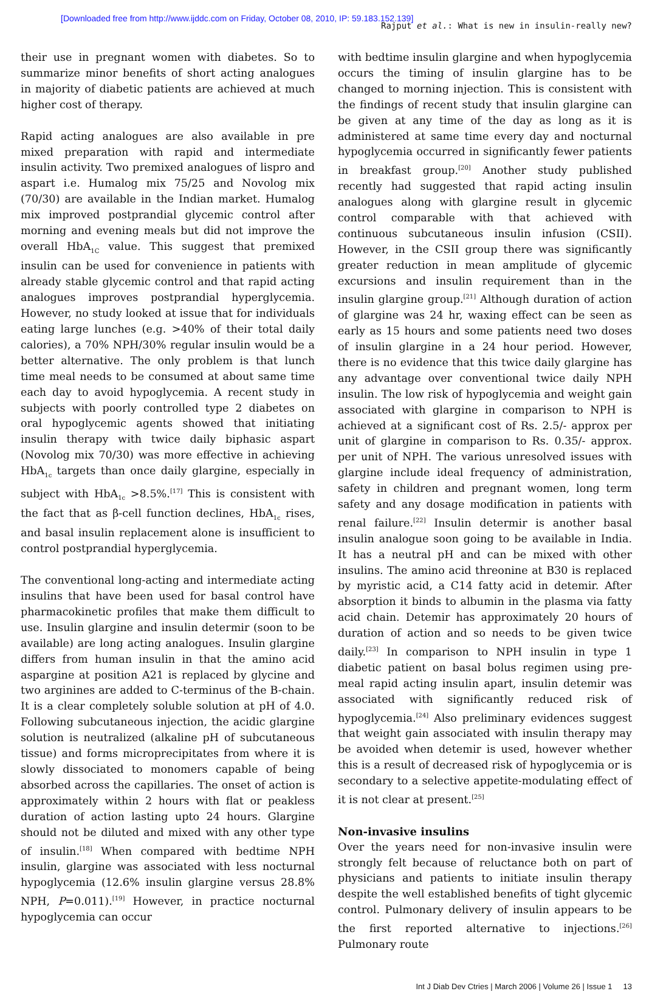[Downloaded free from http://www.ijddc.com on Friday, October 08, 2010, IP: 59.183.152.139]
Rajput et al.: What is new in insulin-really new?
their use in pregnant women with diabetes. So to summarize minor benefits of short acting analogues in majority of diabetic patients are achieved at much higher cost of therapy.
Rapid acting analogues are also available in pre mixed preparation with rapid and intermediate insulin activity. Two premixed analogues of lispro and aspart i.e. Humalog mix 75/25 and Novolog mix (70/30) are available in the Indian market. Humalog mix improved postprandial glycemic control after morning and evening meals but did not improve the overall HbA<sub>1C</sub> value. This suggest that premixed insulin can be used for convenience in patients with already stable glycemic control and that rapid acting analogues improves postprandial hyperglycemia. However, no study looked at issue that for individuals eating large lunches (e.g. >40% of their total daily calories), a 70% NPH/30% regular insulin would be a better alternative. The only problem is that lunch time meal needs to be consumed at about same time each day to avoid hypoglycemia. A recent study in subjects with poorly controlled type 2 diabetes on oral hypoglycemic agents showed that initiating insulin therapy with twice daily biphasic aspart (Novolog mix 70/30) was more effective in achieving HbA<sub>1c</sub> targets than once daily glargine, especially in subject with HbA<sub>1c</sub> >8.5%.<sup>[17]</sup> This is consistent with the fact that as β-cell function declines, HbA<sub>1c</sub> rises, and basal insulin replacement alone is insufficient to control postprandial hyperglycemia.
The conventional long-acting and intermediate acting insulins that have been used for basal control have pharmacokinetic profiles that make them difficult to use. Insulin glargine and insulin determir (soon to be available) are long acting analogues. Insulin glargine differs from human insulin in that the amino acid aspargine at position A21 is replaced by glycine and two arginines are added to C-terminus of the B-chain. It is a clear completely soluble solution at pH of 4.0. Following subcutaneous injection, the acidic glargine solution is neutralized (alkaline pH of subcutaneous tissue) and forms microprecipitates from where it is slowly dissociated to monomers capable of being absorbed across the capillaries. The onset of action is approximately within 2 hours with flat or peakless duration of action lasting upto 24 hours. Glargine should not be diluted and mixed with any other type of insulin.<sup>[18]</sup> When compared with bedtime NPH insulin, glargine was associated with less nocturnal hypoglycemia (12.6% insulin glargine versus 28.8% NPH, P=0.011).<sup>[19]</sup> However, in practice nocturnal hypoglycemia can occur
with bedtime insulin glargine and when hypoglycemia occurs the timing of insulin glargine has to be changed to morning injection. This is consistent with the findings of recent study that insulin glargine can be given at any time of the day as long as it is administered at same time every day and nocturnal hypoglycemia occurred in significantly fewer patients in breakfast group.<sup>[20]</sup> Another study published recently had suggested that rapid acting insulin analogues along with glargine result in glycemic control comparable with that achieved with continuous subcutaneous insulin infusion (CSII). However, in the CSII group there was significantly greater reduction in mean amplitude of glycemic excursions and insulin requirement than in the insulin glargine group.<sup>[21]</sup> Although duration of action of glargine was 24 hr, waxing effect can be seen as early as 15 hours and some patients need two doses of insulin glargine in a 24 hour period. However, there is no evidence that this twice daily glargine has any advantage over conventional twice daily NPH insulin. The low risk of hypoglycemia and weight gain associated with glargine in comparison to NPH is achieved at a significant cost of Rs. 2.5/- approx per unit of glargine in comparison to Rs. 0.35/- approx. per unit of NPH. The various unresolved issues with glargine include ideal frequency of administration, safety in children and pregnant women, long term safety and any dosage modification in patients with renal failure.<sup>[22]</sup> Insulin determir is another basal insulin analogue soon going to be available in India. It has a neutral pH and can be mixed with other insulins. The amino acid threonine at B30 is replaced by myristic acid, a C14 fatty acid in detemir. After absorption it binds to albumin in the plasma via fatty acid chain. Detemir has approximately 20 hours of duration of action and so needs to be given twice daily.<sup>[23]</sup> In comparison to NPH insulin in type 1 diabetic patient on basal bolus regimen using pre-meal rapid acting insulin apart, insulin detemir was associated with significantly reduced risk of hypoglycemia.<sup>[24]</sup> Also preliminary evidences suggest that weight gain associated with insulin therapy may be avoided when detemir is used, however whether this is a result of decreased risk of hypoglycemia or is secondary to a selective appetite-modulating effect of it is not clear at present.<sup>[25]</sup>
Non-invasive insulins
Over the years need for non-invasive insulin were strongly felt because of reluctance both on part of physicians and patients to initiate insulin therapy despite the well established benefits of tight glycemic control. Pulmonary delivery of insulin appears to be the first reported alternative to injections.<sup>[26]</sup> Pulmonary route
Int J Diab Dev Ctries | March 2006 | Volume 26 | Issue 1 13